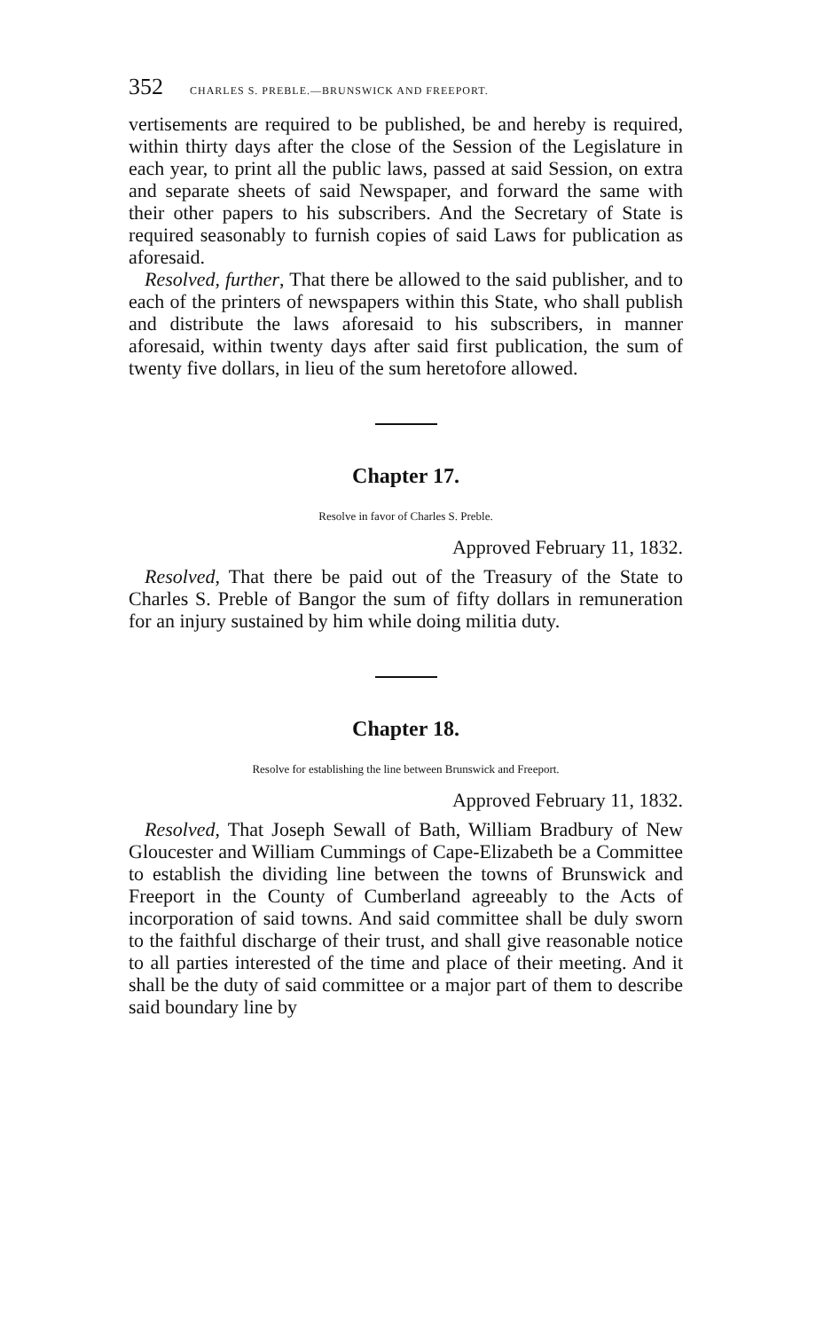352 CHARLES S. PREBLE.—BRUNSWICK AND FREEPORT.
vertisements are required to be published, be and hereby is required, within thirty days after the close of the Session of the Legislature in each year, to print all the public laws, passed at said Session, on extra and separate sheets of said Newspaper, and forward the same with their other papers to his subscribers. And the Secretary of State is required seasonably to furnish copies of said Laws for publication as aforesaid.
Resolved, further, That there be allowed to the said publisher, and to each of the printers of newspapers within this State, who shall publish and distribute the laws aforesaid to his subscribers, in manner aforesaid, within twenty days after said first publication, the sum of twenty five dollars, in lieu of the sum heretofore allowed.
Chapter 17.
Resolve in favor of Charles S. Preble.
Approved February 11, 1832.
Resolved, That there be paid out of the Treasury of the State to Charles S. Preble of Bangor the sum of fifty dollars in remuneration for an injury sustained by him while doing militia duty.
Chapter 18.
Resolve for establishing the line between Brunswick and Freeport.
Approved February 11, 1832.
Resolved, That Joseph Sewall of Bath, William Bradbury of New Gloucester and William Cummings of Cape-Elizabeth be a Committee to establish the dividing line between the towns of Brunswick and Freeport in the County of Cumberland agreeably to the Acts of incorporation of said towns. And said committee shall be duly sworn to the faithful discharge of their trust, and shall give reasonable notice to all parties interested of the time and place of their meeting. And it shall be the duty of said committee or a major part of them to describe said boundary line by